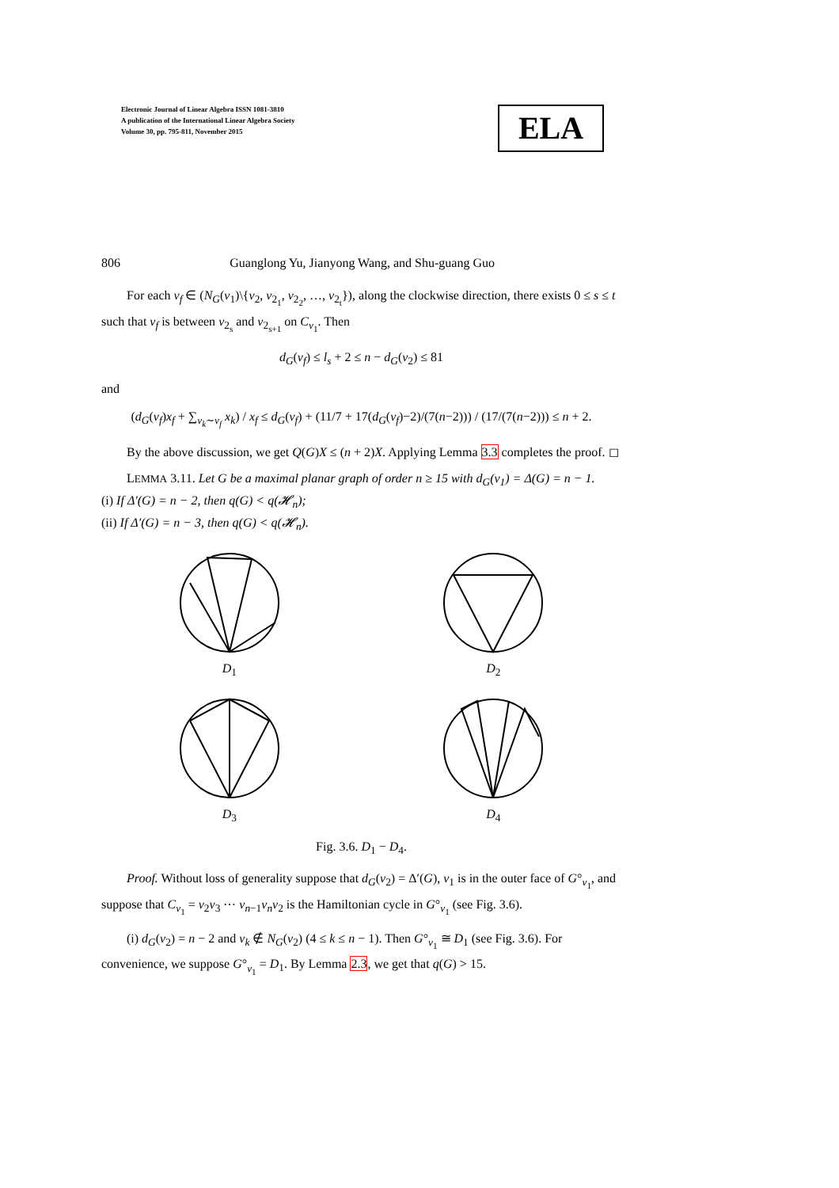Electronic Journal of Linear Algebra ISSN 1081-3810
A publication of the International Linear Algebra Society
Volume 30, pp. 795-811, November 2015
ELA
806 Guanglong Yu, Jianyong Wang, and Shu-guang Guo
For each v<sub>f</sub> ∈ (N<sub>G</sub>(v<sub>1</sub>)\{v<sub>2</sub>, v<sub>2<sub>1</sub></sub>, v<sub>2<sub>2</sub></sub>, …, v<sub>2<sub>t</sub></sub>}), along the clockwise direction, there exists 0 ≤ s ≤ t such that v<sub>f</sub> is between v<sub>2<sub>s</sub></sub> and v<sub>2<sub>s+1</sub></sub> on C<sub>v<sub>1</sub></sub>. Then
d<sub>G</sub>(v<sub>f</sub>) ≤ l<sub>s</sub> + 2 ≤ n − d<sub>G</sub>(v<sub>2</sub>) ≤ 81
and
(d<sub>G</sub>(v<sub>f</sub>)x<sub>f</sub> + ∑<sub>v<sub>k</sub>∼v<sub>f</sub></sub> x<sub>k</sub>) / x<sub>f</sub> ≤ d<sub>G</sub>(v<sub>f</sub>) + (11/7 + 17(d<sub>G</sub>(v<sub>f</sub>)−2)/(7(n−2))) / (17/(7(n−2))) ≤ n + 2.
By the above discussion, we get Q(G)X ≤ (n + 2)X. Applying Lemma 3.3 completes the proof. ◻
LEMMA 3.11. Let G be a maximal planar graph of order n ≥ 15 with d<sub>G</sub>(v<sub>1</sub>) = Δ(G) = n − 1.
(i) If Δ′(G) = n − 2, then q(G) < q(𝓗<sub>n</sub>);
(ii) If Δ′(G) = n − 3, then q(G) < q(𝓗<sub>n</sub>).
D<sub>1</sub>
D<sub>2</sub>
D<sub>3</sub>
D<sub>4</sub>
Fig. 3.6. D<sub>1</sub> − D<sub>4</sub>.
Proof. Without loss of generality suppose that d<sub>G</sub>(v<sub>2</sub>) = Δ′(G), v<sub>1</sub> is in the outer face of G°<sub>v<sub>1</sub></sub>, and suppose that C<sub>v<sub>1</sub></sub> = v<sub>2</sub>v<sub>3</sub> ⋯ v<sub>n−1</sub>v<sub>n</sub>v<sub>2</sub> is the Hamiltonian cycle in G°<sub>v<sub>1</sub></sub> (see Fig. 3.6).
(i) d<sub>G</sub>(v<sub>2</sub>) = n − 2 and v<sub>k</sub> ∉ N<sub>G</sub>(v<sub>2</sub>) (4 ≤ k ≤ n − 1). Then G°<sub>v<sub>1</sub></sub> ≅ D<sub>1</sub> (see Fig. 3.6). For convenience, we suppose G°<sub>v<sub>1</sub></sub> = D<sub>1</sub>. By Lemma 2.3, we get that q(G) > 15.